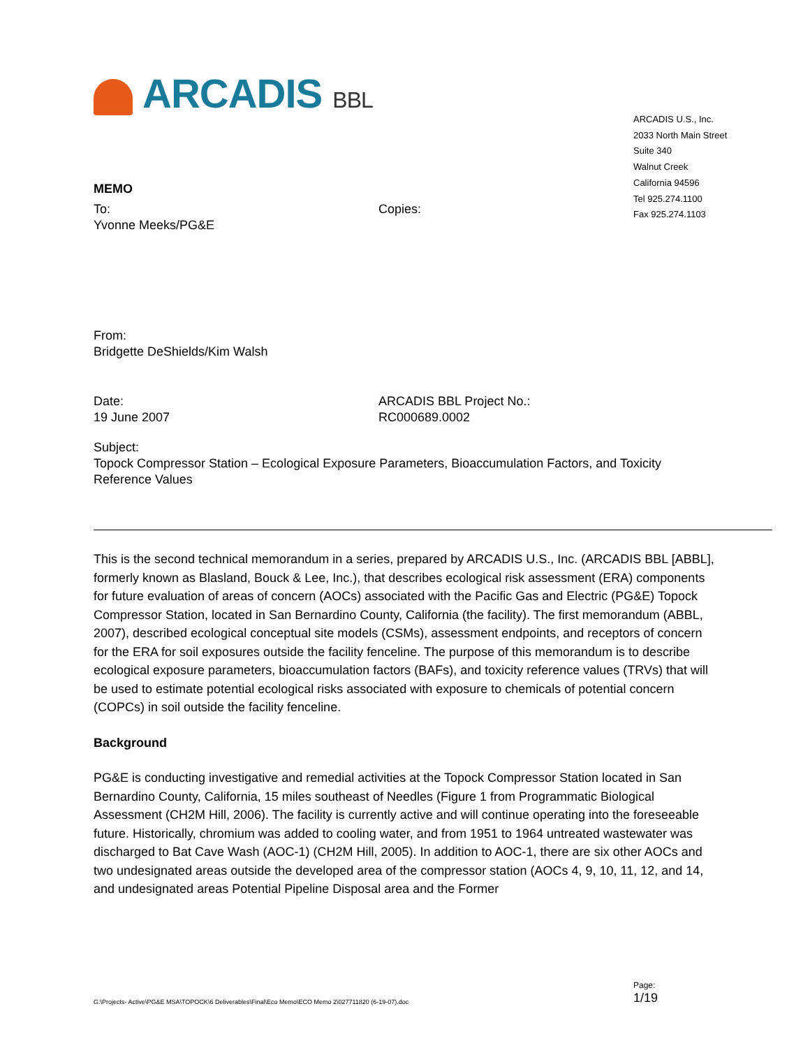ARCADIS U.S., Inc.
2033 North Main Street
Suite 340
Walnut Creek
California 94596
Tel 925.274.1100
Fax 925.274.1103
ARCADIS BBL
MEMO
To:
Yvonne Meeks/PG&E
Copies:
From:
Bridgette DeShields/Kim Walsh
Date:
19 June 2007
ARCADIS BBL Project No.:
RC000689.0002
Subject:
Topock Compressor Station – Ecological Exposure Parameters, Bioaccumulation Factors, and Toxicity Reference Values
This is the second technical memorandum in a series, prepared by ARCADIS U.S., Inc. (ARCADIS BBL [ABBL], formerly known as Blasland, Bouck & Lee, Inc.), that describes ecological risk assessment (ERA) components for future evaluation of areas of concern (AOCs) associated with the Pacific Gas and Electric (PG&E) Topock Compressor Station, located in San Bernardino County, California (the facility). The first memorandum (ABBL, 2007), described ecological conceptual site models (CSMs), assessment endpoints, and receptors of concern for the ERA for soil exposures outside the facility fenceline. The purpose of this memorandum is to describe ecological exposure parameters, bioaccumulation factors (BAFs), and toxicity reference values (TRVs) that will be used to estimate potential ecological risks associated with exposure to chemicals of potential concern (COPCs) in soil outside the facility fenceline.
Background
PG&E is conducting investigative and remedial activities at the Topock Compressor Station located in San Bernardino County, California, 15 miles southeast of Needles (Figure 1 from Programmatic Biological Assessment (CH2M Hill, 2006). The facility is currently active and will continue operating into the foreseeable future. Historically, chromium was added to cooling water, and from 1951 to 1964 untreated wastewater was discharged to Bat Cave Wash (AOC-1) (CH2M Hill, 2005). In addition to AOC-1, there are six other AOCs and two undesignated areas outside the developed area of the compressor station (AOCs 4, 9, 10, 11, 12, and 14, and undesignated areas Potential Pipeline Disposal area and the Former
G:\Projects- Active\PG&E MSA\TOPOCK\6 Deliverables\Final\Eco Memo\ECO Memo 2\027711820 (6-19-07).doc
Page:
1/19